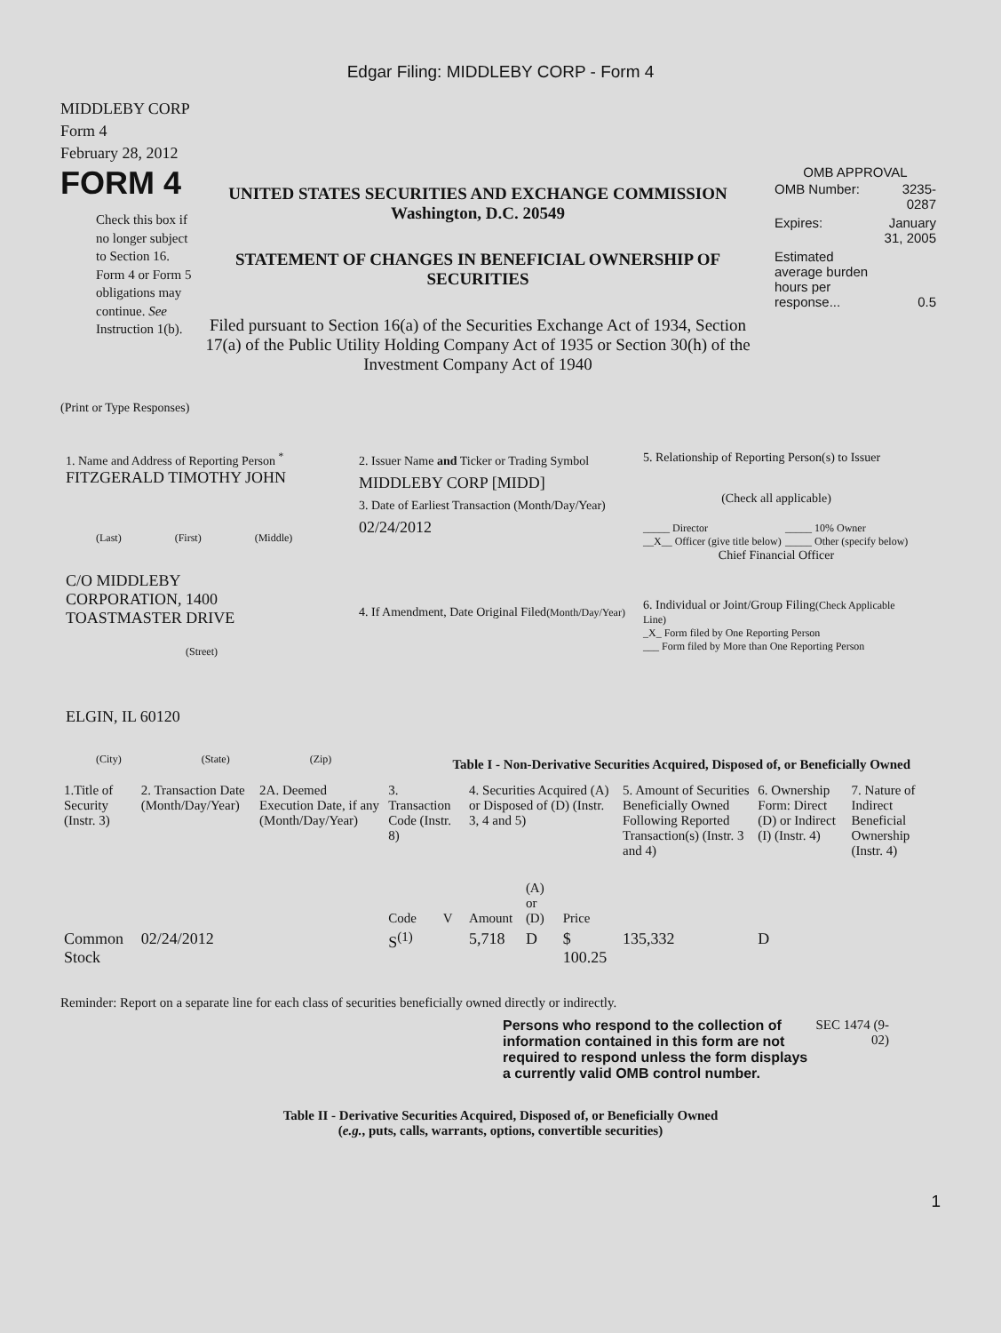Edgar Filing: MIDDLEBY CORP - Form 4
MIDDLEBY CORP
Form 4
February 28, 2012
FORM 4
Check this box if no longer subject to Section 16. Form 4 or Form 5 obligations may continue. See Instruction 1(b).
UNITED STATES SECURITIES AND EXCHANGE COMMISSION
Washington, D.C. 20549
STATEMENT OF CHANGES IN BENEFICIAL OWNERSHIP OF SECURITIES
Filed pursuant to Section 16(a) of the Securities Exchange Act of 1934, Section 17(a) of the Public Utility Holding Company Act of 1935 or Section 30(h) of the Investment Company Act of 1940
OMB APPROVAL
| OMB Number: | 3235-0287 |
| Expires: | January 31, 2005 |
| Estimated average burden hours per response... | 0.5 |
(Print or Type Responses)
1. Name and Address of Reporting Person <sup>*</sup>
FITZGERALD TIMOTHY JOHN
(Last) (First) (Middle)
C/O MIDDLEBY CORPORATION, 1400 TOASTMASTER DRIVE
(Street)
ELGIN, IL 60120
(City) (State) (Zip)
2. Issuer Name and Ticker or Trading Symbol
MIDDLEBY CORP [MIDD]
3. Date of Earliest Transaction (Month/Day/Year)
02/24/2012
4. If Amendment, Date Original Filed(Month/Day/Year)
5. Relationship of Reporting Person(s) to Issuer
(Check all applicable)
_____ Director
__X__ Officer (give title below)
_____ 10% Owner
_____ Other (specify below)
Chief Financial Officer
6. Individual or Joint/Group Filing(Check Applicable Line)
_X_ Form filed by One Reporting Person
___ Form filed by More than One Reporting Person
Table I - Non-Derivative Securities Acquired, Disposed of, or Beneficially Owned
| 1.Title of Security (Instr. 3) | 2. Transaction Date (Month/Day/Year) | 2A. Deemed Execution Date, if any (Month/Day/Year) | 3. Transaction Code (Instr. 8) | | 4. Securities Acquired (A) or Disposed of (D) (Instr. 3, 4 and 5) | | | 5. Amount of Securities Beneficially Owned Following Reported Transaction(s) (Instr. 3 and 4) | 6. Ownership Form: Direct (D) or Indirect (I) (Instr. 4) | 7. Nature of Indirect Beneficial Ownership (Instr. 4) |
| | | | Code | V | Amount | (A) or (D) | Price | | | |
| Common Stock | 02/24/2012 | | S<sup>(1)</sup> | | 5,718 | D | $ 100.25 | 135,332 | D | |
Reminder: Report on a separate line for each class of securities beneficially owned directly or indirectly.
Persons who respond to the collection of information contained in this form are not required to respond unless the form displays a currently valid OMB control number.
SEC 1474 (9-02)
Table II - Derivative Securities Acquired, Disposed of, or Beneficially Owned
(e.g., puts, calls, warrants, options, convertible securities)
1